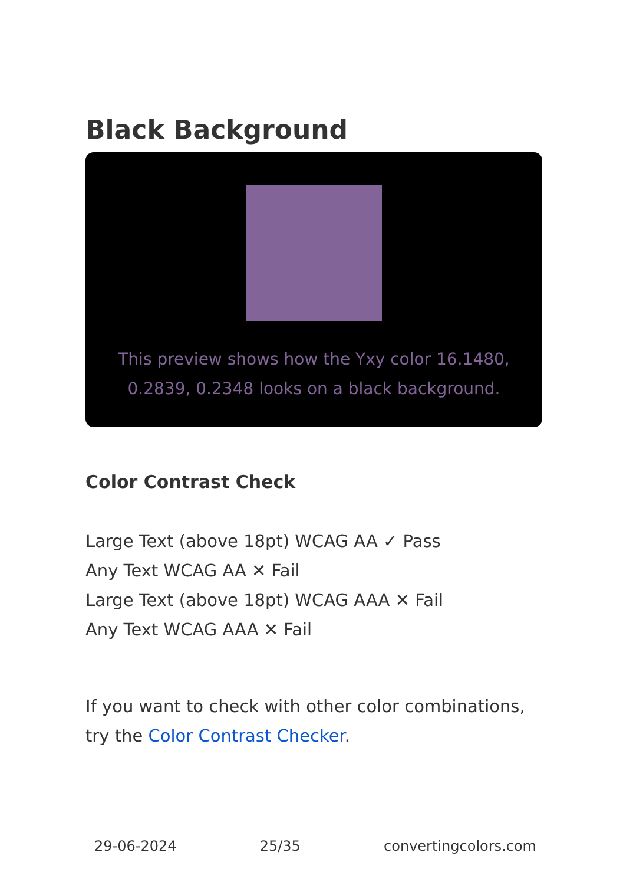Black Background
This preview shows how the Yxy color 16.1480, 0.2839, 0.2348 looks on a black background.
Color Contrast Check
Large Text (above 18pt) WCAG AA ✓ Pass
Any Text WCAG AA ✕ Fail
Large Text (above 18pt) WCAG AAA ✕ Fail
Any Text WCAG AAA ✕ Fail
If you want to check with other color combinations, try the Color Contrast Checker.
29-06-2024 25/35 convertingcolors.com